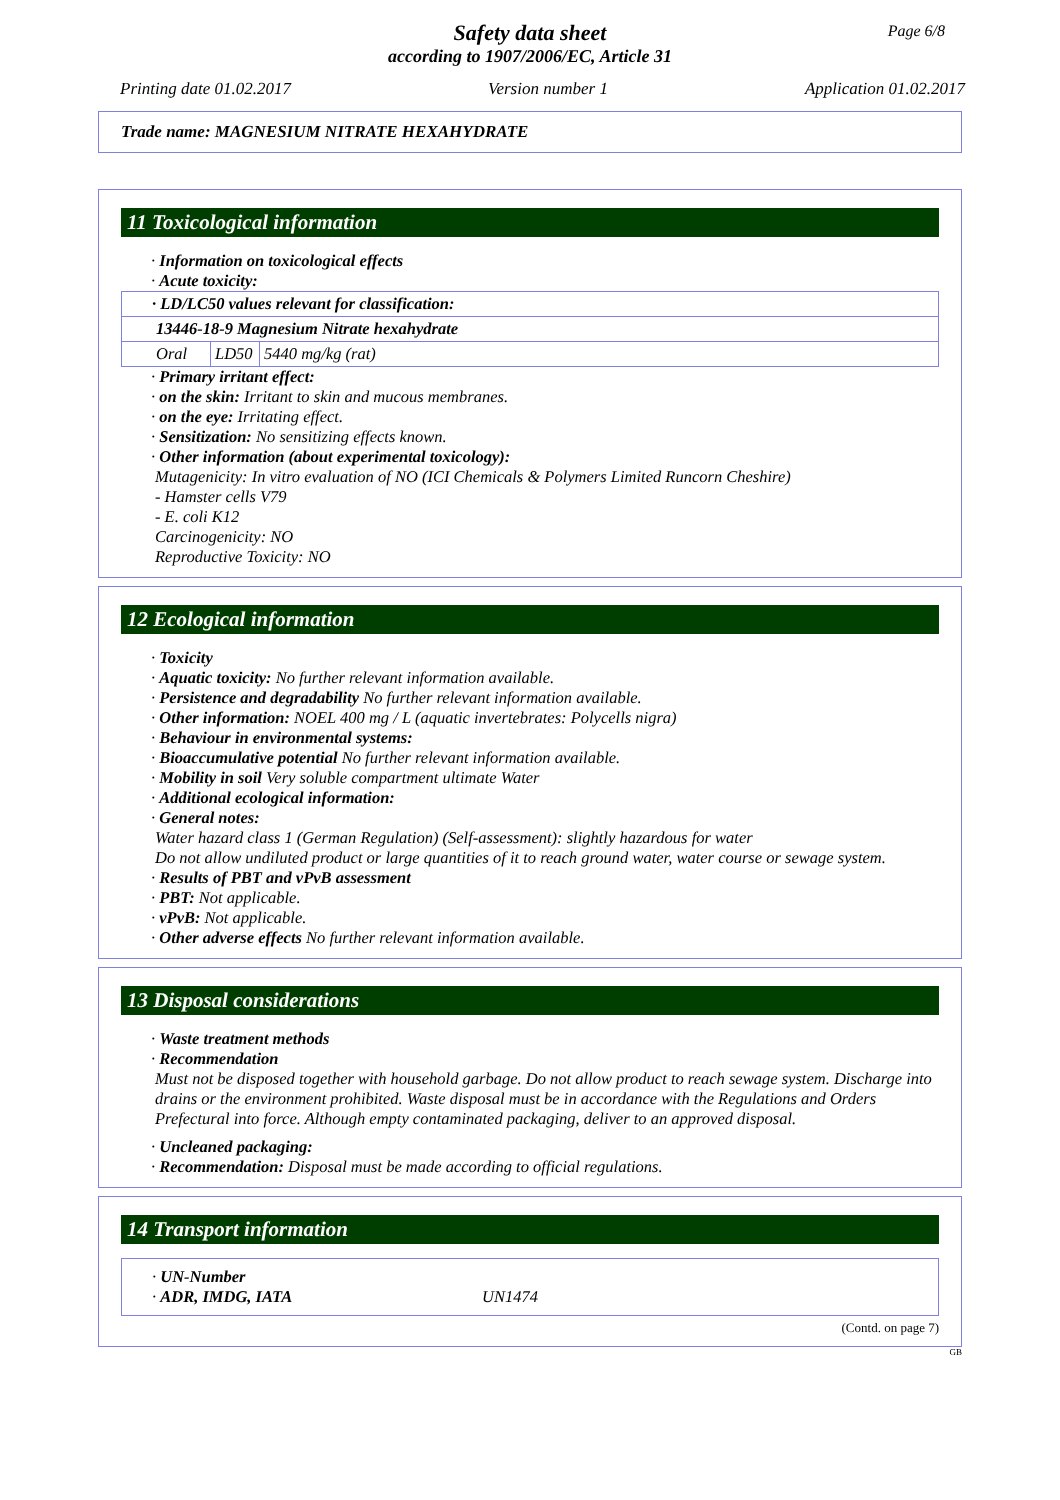Page 6/8
Safety data sheet
according to 1907/2006/EC, Article 31
Printing date 01.02.2017 Version number 1 Application 01.02.2017
Trade name: MAGNESIUM NITRATE HEXAHYDRATE
11 Toxicological information
· Information on toxicological effects
· Acute toxicity:
| · LD/LC50 values relevant for classification: | | |
| 13446-18-9 Magnesium Nitrate hexahydrate | | |
| Oral | LD50 | 5440 mg/kg (rat) |
· Primary irritant effect:
· on the skin: Irritant to skin and mucous membranes.
· on the eye: Irritating effect.
· Sensitization: No sensitizing effects known.
· Other information (about experimental toxicology):
Mutagenicity: In vitro evaluation of NO (ICI Chemicals & Polymers Limited Runcorn Cheshire)
- Hamster cells V79
- E. coli K12
Carcinogenicity: NO
Reproductive Toxicity: NO
12 Ecological information
· Toxicity
· Aquatic toxicity: No further relevant information available.
· Persistence and degradability No further relevant information available.
· Other information: NOEL 400 mg / L (aquatic invertebrates: Polycells nigra)
· Behaviour in environmental systems:
· Bioaccumulative potential No further relevant information available.
· Mobility in soil Very soluble compartment ultimate Water
· Additional ecological information:
· General notes:
Water hazard class 1 (German Regulation) (Self-assessment): slightly hazardous for water
Do not allow undiluted product or large quantities of it to reach ground water, water course or sewage system.
· Results of PBT and vPvB assessment
· PBT: Not applicable.
· vPvB: Not applicable.
· Other adverse effects No further relevant information available.
13 Disposal considerations
· Waste treatment methods
· Recommendation
Must not be disposed together with household garbage. Do not allow product to reach sewage system. Discharge into drains or the environment prohibited. Waste disposal must be in accordance with the Regulations and Orders Prefectural into force. Although empty contaminated packaging, deliver to an approved disposal.
· Uncleaned packaging:
· Recommendation: Disposal must be made according to official regulations.
14 Transport information
· UN-Number
· ADR, IMDG, IATA UN1474
(Contd. on page 7)
GB